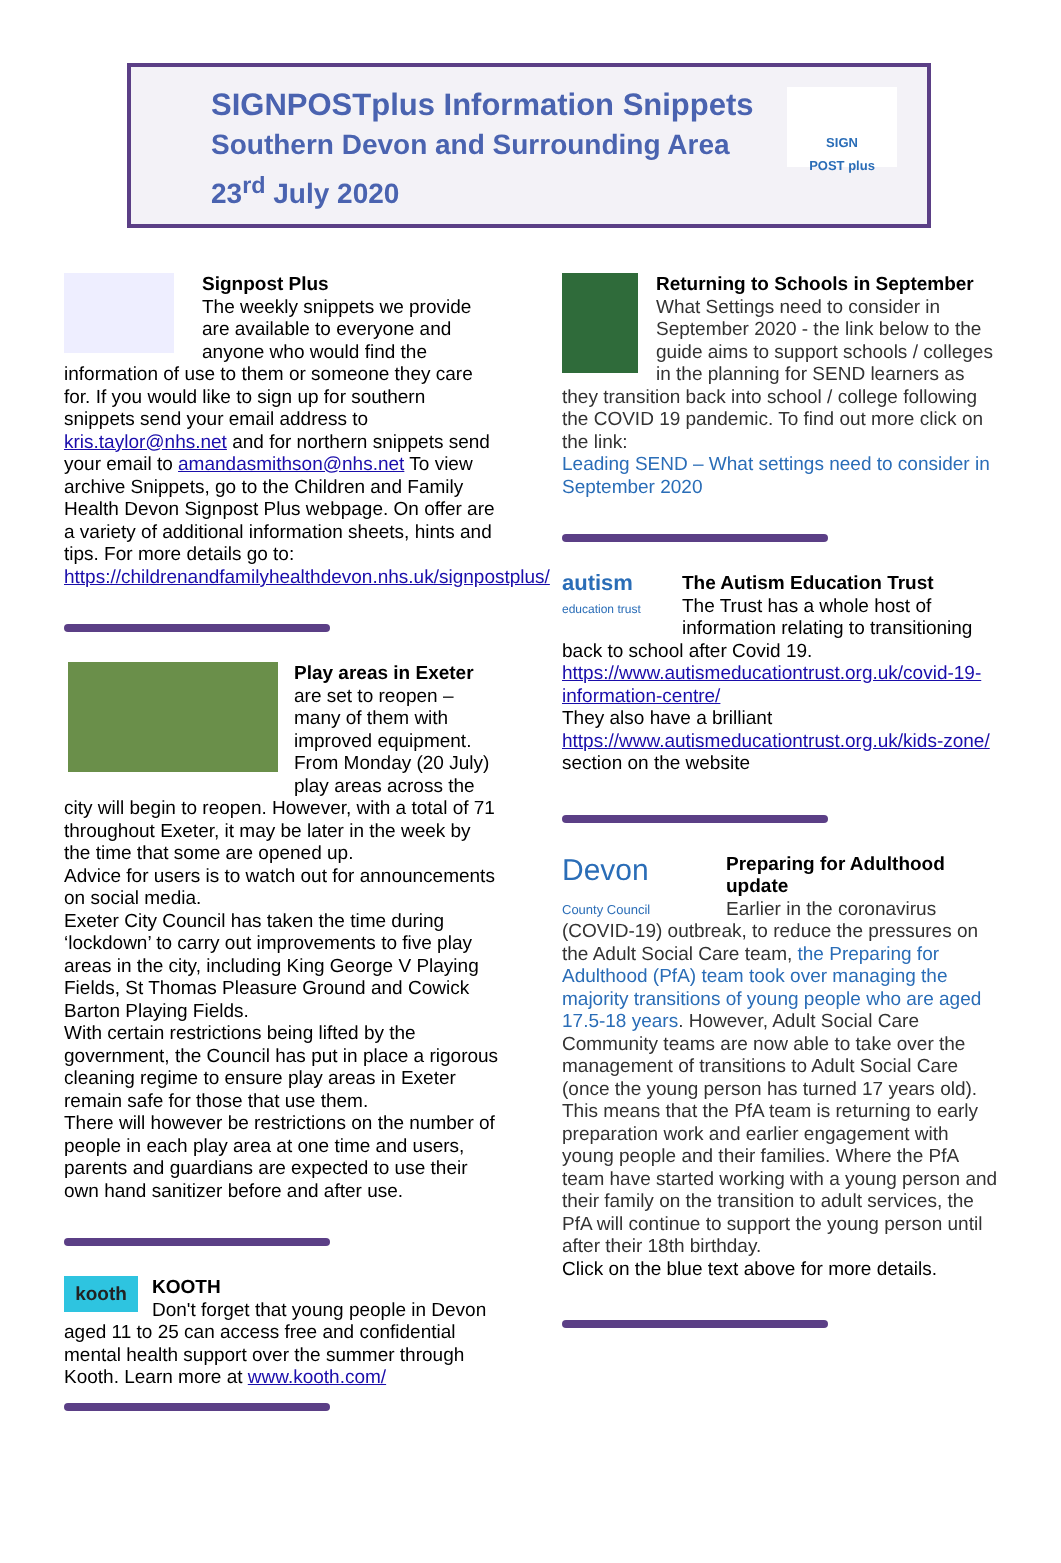SIGNPOSTplus Information Snippets
Southern Devon and Surrounding Area
23<sup>rd</sup> July 2020
SIGN
POST plus
Signpost Plus
The weekly snippets we provide are available to everyone and anyone who would find the information of use to them or someone they care for. If you would like to sign up for southern snippets send your email address to kris.taylor@nhs.net and for northern snippets send your email to amandasmithson@nhs.net To view archive Snippets, go to the Children and Family Health Devon Signpost Plus webpage. On offer are a variety of additional information sheets, hints and tips. For more details go to: https://childrenandfamilyhealthdevon.nhs.uk/signpostplus/
Play areas in Exeter
are set to reopen – many of them with improved equipment. From Monday (20 July) play areas across the city will begin to reopen. However, with a total of 71 throughout Exeter, it may be later in the week by the time that some are opened up.
Advice for users is to watch out for announcements on social media.
Exeter City Council has taken the time during ‘lockdown’ to carry out improvements to five play areas in the city, including King George V Playing Fields, St Thomas Pleasure Ground and Cowick Barton Playing Fields.
With certain restrictions being lifted by the government, the Council has put in place a rigorous cleaning regime to ensure play areas in Exeter remain safe for those that use them.
There will however be restrictions on the number of people in each play area at one time and users, parents and guardians are expected to use their own hand sanitizer before and after use.
kooth
KOOTH
Don't forget that young people in Devon aged 11 to 25 can access free and confidential mental health support over the summer through Kooth. Learn more at www.kooth.com/
Returning to Schools in September
What Settings need to consider in September 2020 - the link below to the guide aims to support schools / colleges in the planning for SEND learners as they transition back into school / college following the COVID 19 pandemic. To find out more click on the link:
Leading SEND – What settings need to consider in September 2020
autism
education trust
The Autism Education Trust
The Trust has a whole host of information relating to transitioning back to school after Covid 19.
https://www.autismeducationtrust.org.uk/covid-19-information-centre/
They also have a brilliant https://www.autismeducationtrust.org.uk/kids-zone/ section on the website
Devon
County Council
Preparing for Adulthood update
Earlier in the coronavirus (COVID-19) outbreak, to reduce the pressures on the Adult Social Care team, the Preparing for Adulthood (PfA) team took over managing the majority transitions of young people who are aged 17.5-18 years. However, Adult Social Care Community teams are now able to take over the management of transitions to Adult Social Care (once the young person has turned 17 years old). This means that the PfA team is returning to early preparation work and earlier engagement with young people and their families. Where the PfA team have started working with a young person and their family on the transition to adult services, the PfA will continue to support the young person until after their 18th birthday.
Click on the blue text above for more details.